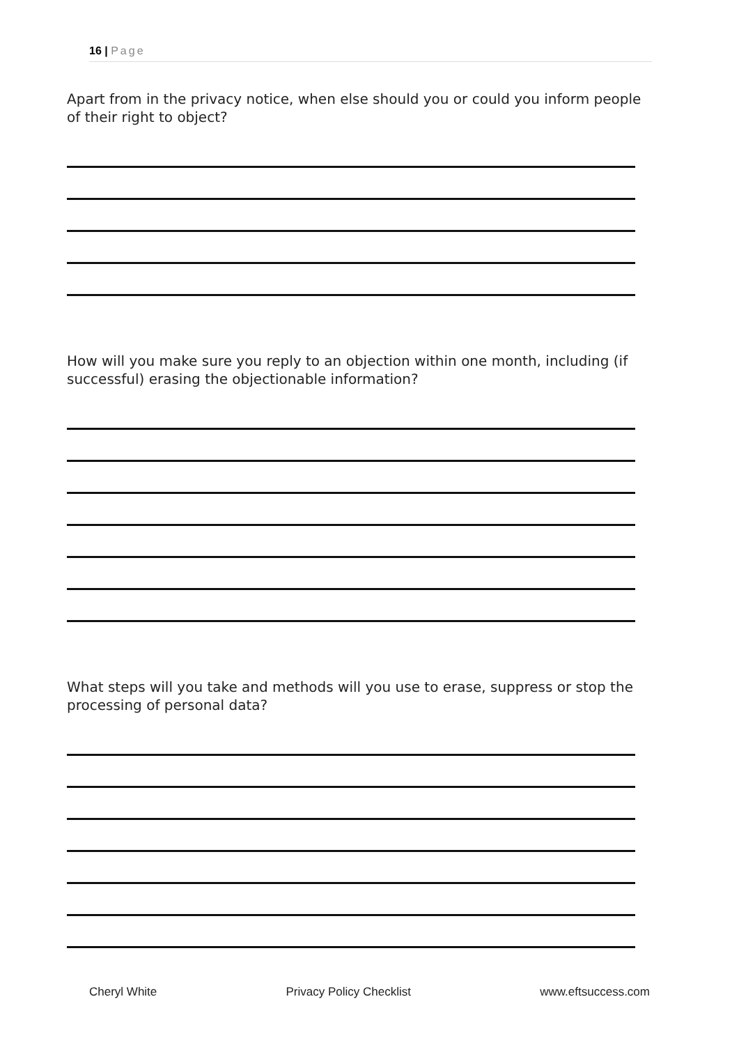16 | Page
Apart from in the privacy notice, when else should you or could you inform people of their right to object?
How will you make sure you reply to an objection within one month, including (if successful) erasing the objectionable information?
What steps will you take and methods will you use to erase, suppress or stop the processing of personal data?
Cheryl White Privacy Policy Checklist www.eftsuccess.com